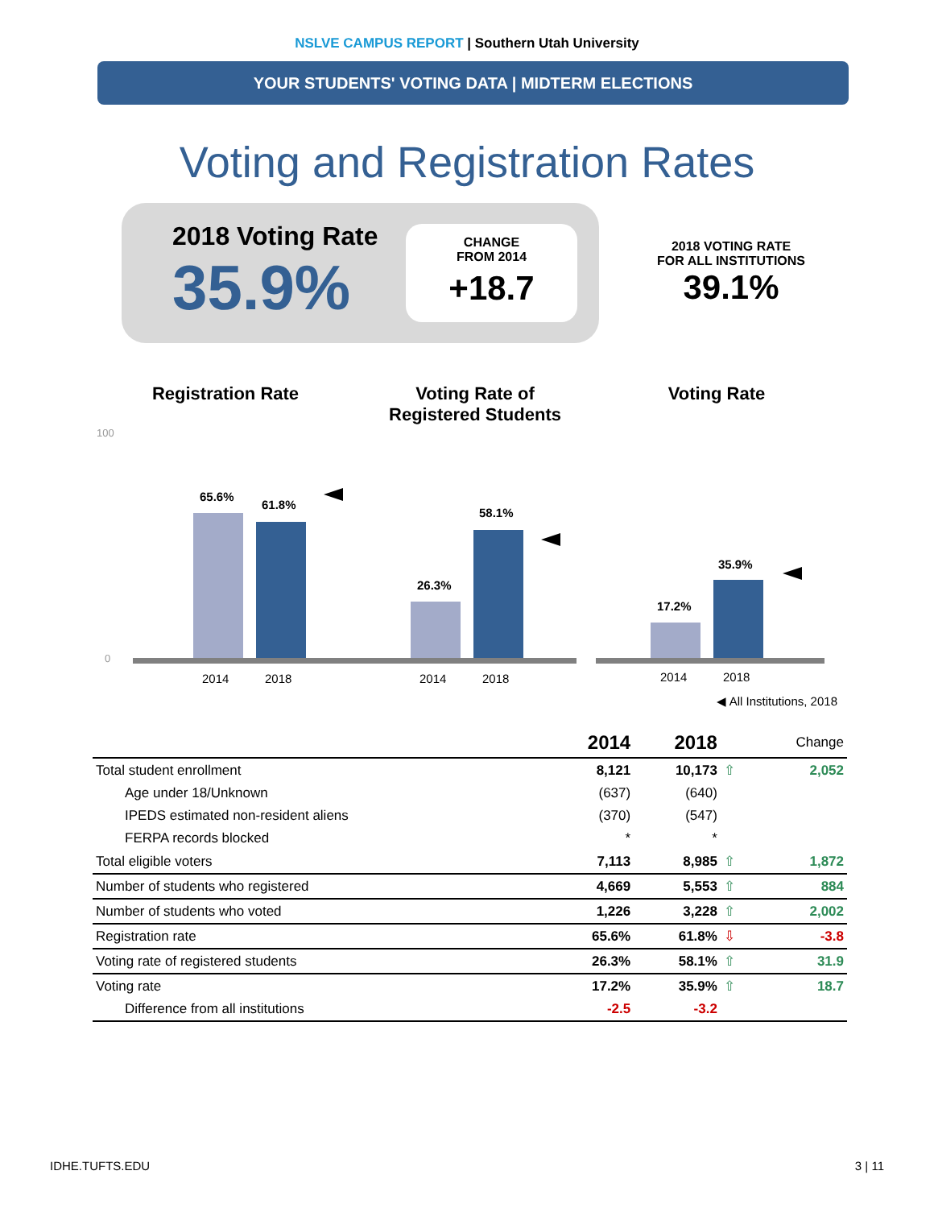NSLVE CAMPUS REPORT | Southern Utah University
YOUR STUDENTS' VOTING DATA | MIDTERM ELECTIONS
Voting and Registration Rates
2018 Voting Rate
35.9%
CHANGE
FROM 2014
+18.7
2018 VOTING RATE
FOR ALL INSTITUTIONS
39.1%
Registration Rate
100
0
65.6%
61.8%
2014
2018
Voting Rate of
Registered Students
26.3%
58.1%
2014
2018
Voting Rate
17.2%
35.9%
2014
2018
◀ All Institutions, 2018
| | 2014 | 2018 | | Change |
| --- | --- | --- | --- | --- |
| Total student enrollment | 8,121 | 10,173 | ⇧ | 2,052 |
| Age under 18/Unknown | (637) | (640) | | |
| IPEDS estimated non-resident aliens | (370) | (547) | | |
| FERPA records blocked | * | * | | |
| Total eligible voters | 7,113 | 8,985 | ⇧ | 1,872 |
| Number of students who registered | 4,669 | 5,553 | ⇧ | 884 |
| Number of students who voted | 1,226 | 3,228 | ⇧ | 2,002 |
| Registration rate | 65.6% | 61.8% | ⇩ | -3.8 |
| Voting rate of registered students | 26.3% | 58.1% | ⇧ | 31.9 |
| Voting rate | 17.2% | 35.9% | ⇧ | 18.7 |
| Difference from all institutions | -2.5 | -3.2 | | |
IDHE.TUFTS.EDU 3 | 11